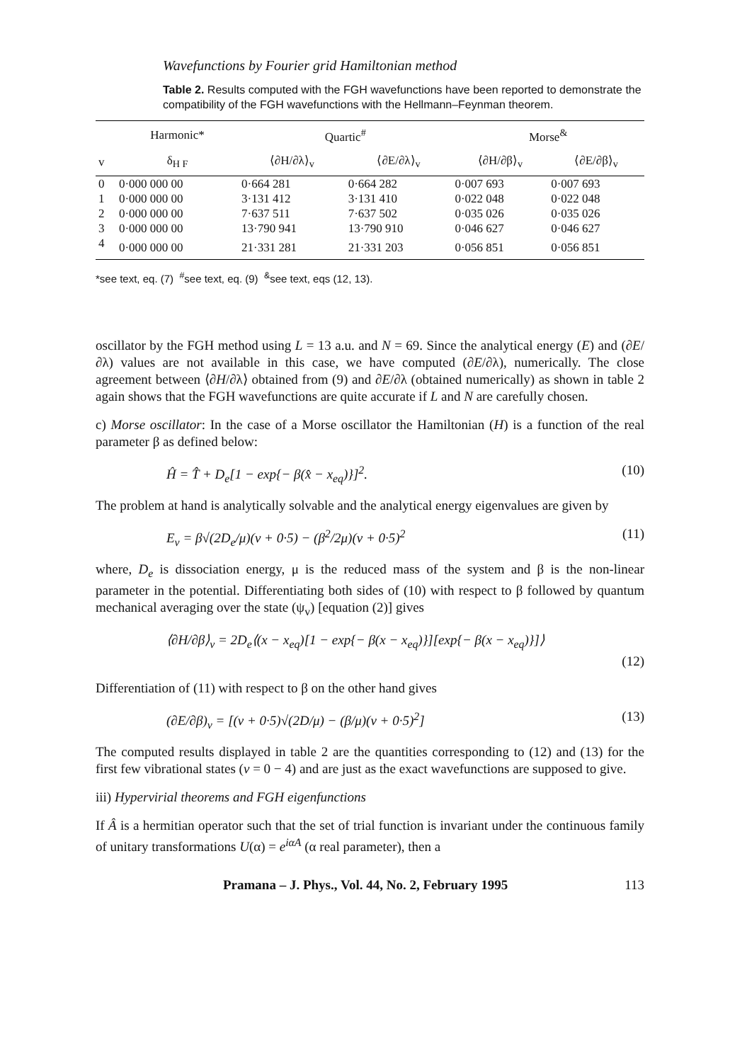Wavefunctions by Fourier grid Hamiltonian method
Table 2. Results computed with the FGH wavefunctions have been reported to demonstrate the compatibility of the FGH wavefunctions with the Hellmann–Feynman theorem.
| | Harmonic* | Quartic<sup>#</sup> | | Morse<sup>&</sup> | |
| --- | --- | --- | --- | --- | --- |
| v | δ<sub>H F</sub> | ⟨∂H/∂λ⟩<sub>v</sub> | ⟨∂E/∂λ⟩<sub>v</sub> | ⟨∂H/∂β⟩<sub>v</sub> | ⟨∂E/∂β⟩<sub>v</sub> |
| 0 | 0·000 000 00 | 0·664 281 | 0·664 282 | 0·007 693 | 0·007 693 |
| 1 | 0·000 000 00 | 3·131 412 | 3·131 410 | 0·022 048 | 0·022 048 |
| 2 | 0·000 000 00 | 7·637 511 | 7·637 502 | 0·035 026 | 0·035 026 |
| 3 | 0·000 000 00 | 13·790 941 | 13·790 910 | 0·046 627 | 0·046 627 |
| 4 | 0·000 000 00 | 21·331 281 | 21·331 203 | 0·056 851 | 0·056 851 |
*see text, eq. (7) <sup>#</sup>see text, eq. (9) <sup>&</sup>see text, eqs (12, 13).
oscillator by the FGH method using L = 13 a.u. and N = 69. Since the analytical energy (E) and (∂E/∂λ) values are not available in this case, we have computed (∂E/∂λ), numerically. The close agreement between ⟨∂H/∂λ⟩ obtained from (9) and ∂E/∂λ (obtained numerically) as shown in table 2 again shows that the FGH wavefunctions are quite accurate if L and N are carefully chosen.
c) Morse oscillator: In the case of a Morse oscillator the Hamiltonian (H) is a function of the real parameter β as defined below:
Ĥ = T̂ + D<sub>e</sub>[1 − exp{− β(x̂ − x<sub>eq</sub>)}]<sup>2</sup>. (10)
The problem at hand is analytically solvable and the analytical energy eigenvalues are given by
E<sub>v</sub> = β√(2D<sub>e</sub>/μ)(v + 0·5) − (β<sup>2</sup>/2μ)(v + 0·5)<sup>2</sup> (11)
where, D<sub>e</sub> is dissociation energy, μ is the reduced mass of the system and β is the non-linear parameter in the potential. Differentiating both sides of (10) with respect to β followed by quantum mechanical averaging over the state (ψ<sub>v</sub>) [equation (2)] gives
⟨∂H/∂β⟩<sub>v</sub> = 2D<sub>e</sub>⟨(x − x<sub>eq</sub>)[1 − exp{− β(x − x<sub>eq</sub>)}][exp{− β(x − x<sub>eq</sub>)}]⟩
(12)
Differentiation of (11) with respect to β on the other hand gives
(∂E/∂β)<sub>v</sub> = [(v + 0·5)√(2D/μ) − (β/μ)(v + 0·5)<sup>2</sup>] (13)
The computed results displayed in table 2 are the quantities corresponding to (12) and (13) for the first few vibrational states (v = 0 − 4) and are just as the exact wavefunctions are supposed to give.
iii) Hypervirial theorems and FGH eigenfunctions
If Â is a hermitian operator such that the set of trial function is invariant under the continuous family of unitary transformations U(α) = e<sup>iαA</sup> (α real parameter), then a
Pramana – J. Phys., Vol. 44, No. 2, February 1995 113